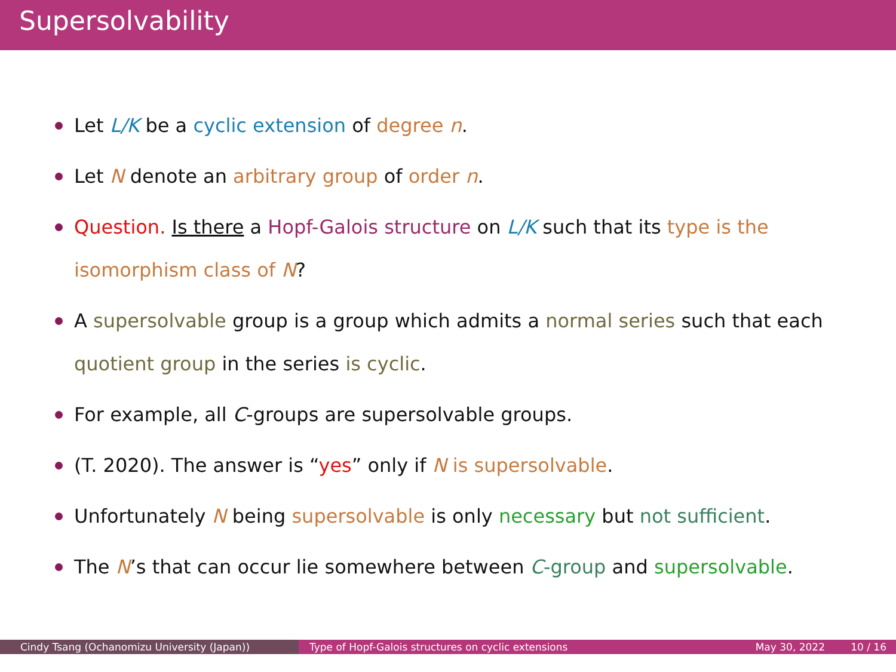Supersolvability
Let L/K be a cyclic extension of degree n.
Let N denote an arbitrary group of order n.
Question. Is there a Hopf-Galois structure on L/K such that its type is the isomorphism class of N?
A supersolvable group is a group which admits a normal series such that each quotient group in the series is cyclic.
For example, all C-groups are supersolvable groups.
(T. 2020). The answer is “yes” only if N is supersolvable.
Unfortunately N being supersolvable is only necessary but not sufficient.
The N’s that can occur lie somewhere between C-group and supersolvable.
Cindy Tsang (Ochanomizu University (Japan)) Type of Hopf-Galois structures on cyclic extensions May 30, 2022 10 / 16